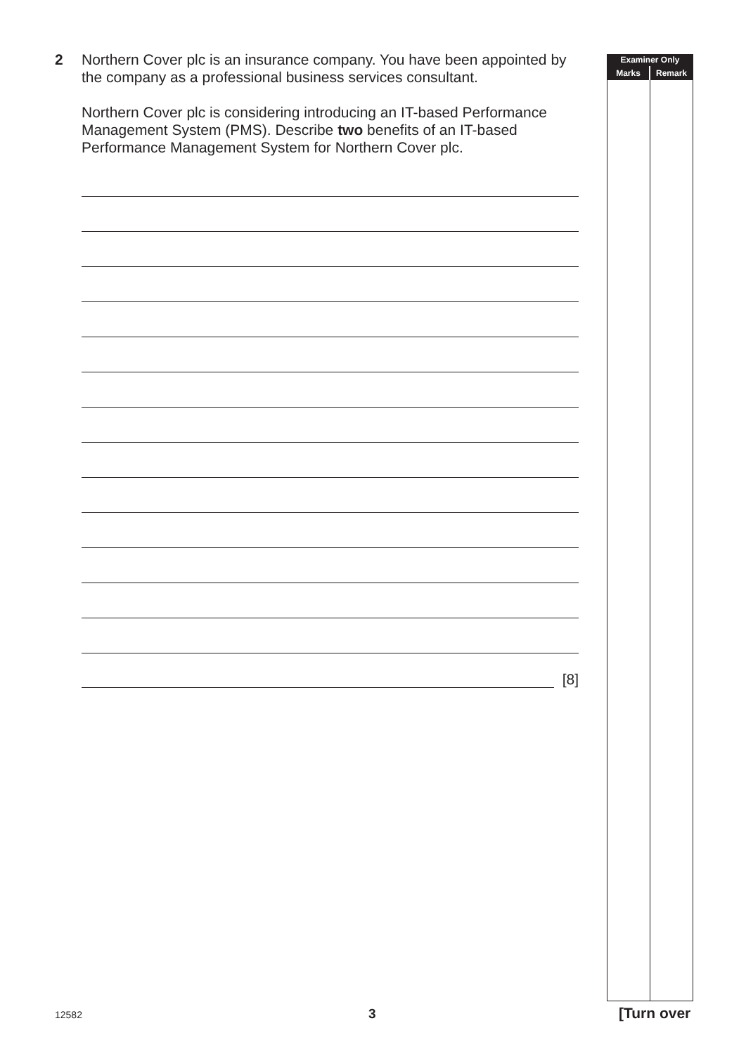2 Northern Cover plc is an insurance company. You have been appointed by the company as a professional business services consultant.
Northern Cover plc is considering introducing an IT-based Performance Management System (PMS). Describe two benefits of an IT-based Performance Management System for Northern Cover plc.
[8]
Examiner Only
Marks Remark
12582 3 [Turn over